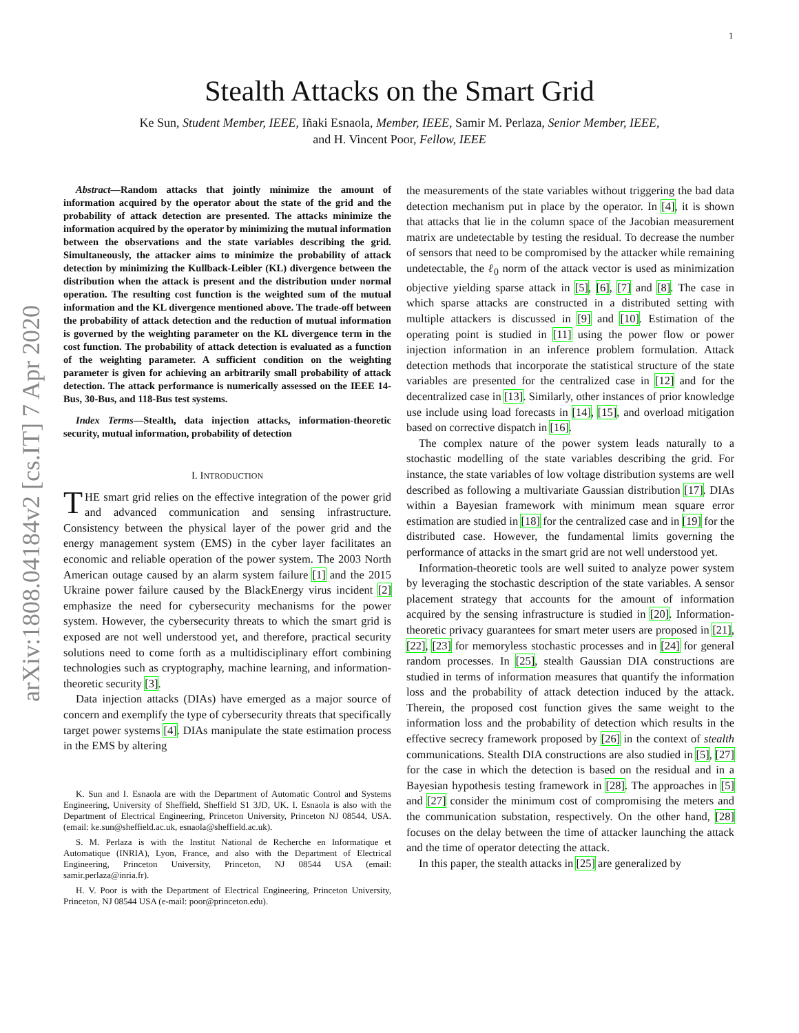1
arXiv:1808.04184v2 [cs.IT] 7 Apr 2020
Stealth Attacks on the Smart Grid
Ke Sun, Student Member, IEEE, Iñaki Esnaola, Member, IEEE, Samir M. Perlaza, Senior Member, IEEE,
and H. Vincent Poor, Fellow, IEEE
Abstract—Random attacks that jointly minimize the amount of information acquired by the operator about the state of the grid and the probability of attack detection are presented. The attacks minimize the information acquired by the operator by minimizing the mutual information between the observations and the state variables describing the grid. Simultaneously, the attacker aims to minimize the probability of attack detection by minimizing the Kullback-Leibler (KL) divergence between the distribution when the attack is present and the distribution under normal operation. The resulting cost function is the weighted sum of the mutual information and the KL divergence mentioned above. The trade-off between the probability of attack detection and the reduction of mutual information is governed by the weighting parameter on the KL divergence term in the cost function. The probability of attack detection is evaluated as a function of the weighting parameter. A sufficient condition on the weighting parameter is given for achieving an arbitrarily small probability of attack detection. The attack performance is numerically assessed on the IEEE 14-Bus, 30-Bus, and 118-Bus test systems.
Index Terms—Stealth, data injection attacks, information-theoretic security, mutual information, probability of detection
I. INTRODUCTION
THE smart grid relies on the effective integration of the power grid and advanced communication and sensing infrastructure. Consistency between the physical layer of the power grid and the energy management system (EMS) in the cyber layer facilitates an economic and reliable operation of the power system. The 2003 North American outage caused by an alarm system failure [1] and the 2015 Ukraine power failure caused by the BlackEnergy virus incident [2] emphasize the need for cybersecurity mechanisms for the power system. However, the cybersecurity threats to which the smart grid is exposed are not well understood yet, and therefore, practical security solutions need to come forth as a multidisciplinary effort combining technologies such as cryptography, machine learning, and information-theoretic security [3].
Data injection attacks (DIAs) have emerged as a major source of concern and exemplify the type of cybersecurity threats that specifically target power systems [4]. DIAs manipulate the state estimation process in the EMS by altering
K. Sun and I. Esnaola are with the Department of Automatic Control and Systems Engineering, University of Sheffield, Sheffield S1 3JD, UK. I. Esnaola is also with the Department of Electrical Engineering, Princeton University, Princeton NJ 08544, USA. (email: ke.sun@sheffield.ac.uk, esnaola@sheffield.ac.uk).
S. M. Perlaza is with the Institut National de Recherche en Informatique et Automatique (INRIA), Lyon, France, and also with the Department of Electrical Engineering, Princeton University, Princeton, NJ 08544 USA (email: samir.perlaza@inria.fr).
H. V. Poor is with the Department of Electrical Engineering, Princeton University, Princeton, NJ 08544 USA (e-mail: poor@princeton.edu).
the measurements of the state variables without triggering the bad data detection mechanism put in place by the operator. In [4], it is shown that attacks that lie in the column space of the Jacobian measurement matrix are undetectable by testing the residual. To decrease the number of sensors that need to be compromised by the attacker while remaining undetectable, the ℓ<sub>0</sub> norm of the attack vector is used as minimization objective yielding sparse attack in [5], [6], [7] and [8]. The case in which sparse attacks are constructed in a distributed setting with multiple attackers is discussed in [9] and [10]. Estimation of the operating point is studied in [11] using the power flow or power injection information in an inference problem formulation. Attack detection methods that incorporate the statistical structure of the state variables are presented for the centralized case in [12] and for the decentralized case in [13]. Similarly, other instances of prior knowledge use include using load forecasts in [14], [15], and overload mitigation based on corrective dispatch in [16].
The complex nature of the power system leads naturally to a stochastic modelling of the state variables describing the grid. For instance, the state variables of low voltage distribution systems are well described as following a multivariate Gaussian distribution [17]. DIAs within a Bayesian framework with minimum mean square error estimation are studied in [18] for the centralized case and in [19] for the distributed case. However, the fundamental limits governing the performance of attacks in the smart grid are not well understood yet.
Information-theoretic tools are well suited to analyze power system by leveraging the stochastic description of the state variables. A sensor placement strategy that accounts for the amount of information acquired by the sensing infrastructure is studied in [20]. Information-theoretic privacy guarantees for smart meter users are proposed in [21], [22], [23] for memoryless stochastic processes and in [24] for general random processes. In [25], stealth Gaussian DIA constructions are studied in terms of information measures that quantify the information loss and the probability of attack detection induced by the attack. Therein, the proposed cost function gives the same weight to the information loss and the probability of detection which results in the effective secrecy framework proposed by [26] in the context of stealth communications. Stealth DIA constructions are also studied in [5], [27] for the case in which the detection is based on the residual and in a Bayesian hypothesis testing framework in [28]. The approaches in [5] and [27] consider the minimum cost of compromising the meters and the communication substation, respectively. On the other hand, [28] focuses on the delay between the time of attacker launching the attack and the time of operator detecting the attack.
In this paper, the stealth attacks in [25] are generalized by